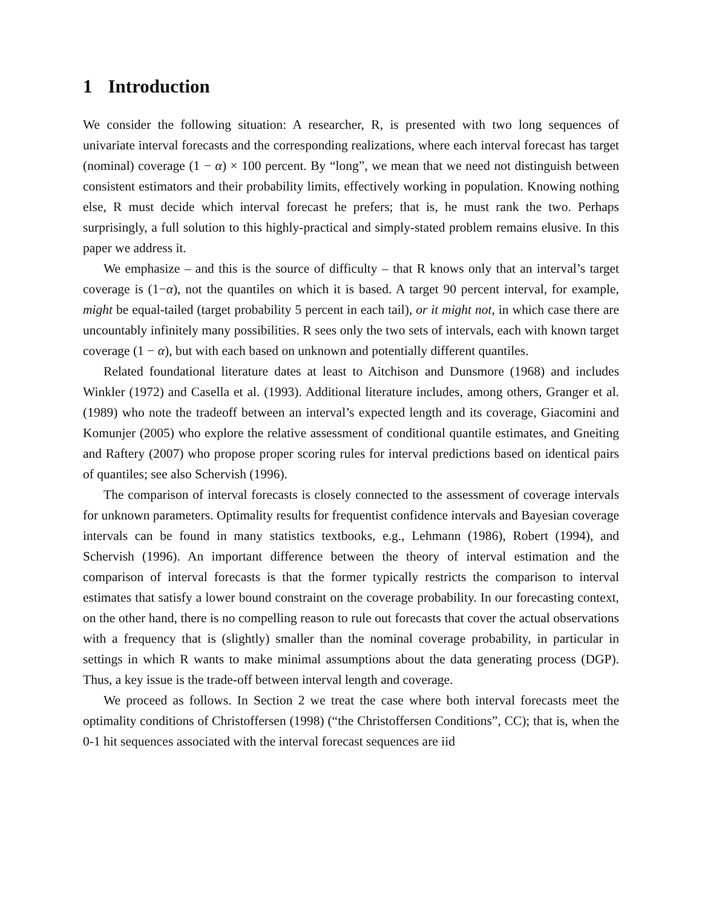1 Introduction
We consider the following situation: A researcher, R, is presented with two long sequences of univariate interval forecasts and the corresponding realizations, where each interval forecast has target (nominal) coverage (1 − α) × 100 percent. By “long”, we mean that we need not distinguish between consistent estimators and their probability limits, effectively working in population. Knowing nothing else, R must decide which interval forecast he prefers; that is, he must rank the two. Perhaps surprisingly, a full solution to this highly-practical and simply-stated problem remains elusive. In this paper we address it.
We emphasize – and this is the source of difficulty – that R knows only that an interval’s target coverage is (1−α), not the quantiles on which it is based. A target 90 percent interval, for example, might be equal-tailed (target probability 5 percent in each tail), or it might not, in which case there are uncountably infinitely many possibilities. R sees only the two sets of intervals, each with known target coverage (1 − α), but with each based on unknown and potentially different quantiles.
Related foundational literature dates at least to Aitchison and Dunsmore (1968) and includes Winkler (1972) and Casella et al. (1993). Additional literature includes, among others, Granger et al. (1989) who note the tradeoff between an interval’s expected length and its coverage, Giacomini and Komunjer (2005) who explore the relative assessment of conditional quantile estimates, and Gneiting and Raftery (2007) who propose proper scoring rules for interval predictions based on identical pairs of quantiles; see also Schervish (1996).
The comparison of interval forecasts is closely connected to the assessment of coverage intervals for unknown parameters. Optimality results for frequentist confidence intervals and Bayesian coverage intervals can be found in many statistics textbooks, e.g., Lehmann (1986), Robert (1994), and Schervish (1996). An important difference between the theory of interval estimation and the comparison of interval forecasts is that the former typically restricts the comparison to interval estimates that satisfy a lower bound constraint on the coverage probability. In our forecasting context, on the other hand, there is no compelling reason to rule out forecasts that cover the actual observations with a frequency that is (slightly) smaller than the nominal coverage probability, in particular in settings in which R wants to make minimal assumptions about the data generating process (DGP). Thus, a key issue is the trade-off between interval length and coverage.
We proceed as follows. In Section 2 we treat the case where both interval forecasts meet the optimality conditions of Christoffersen (1998) (“the Christoffersen Conditions”, CC); that is, when the 0-1 hit sequences associated with the interval forecast sequences are iid